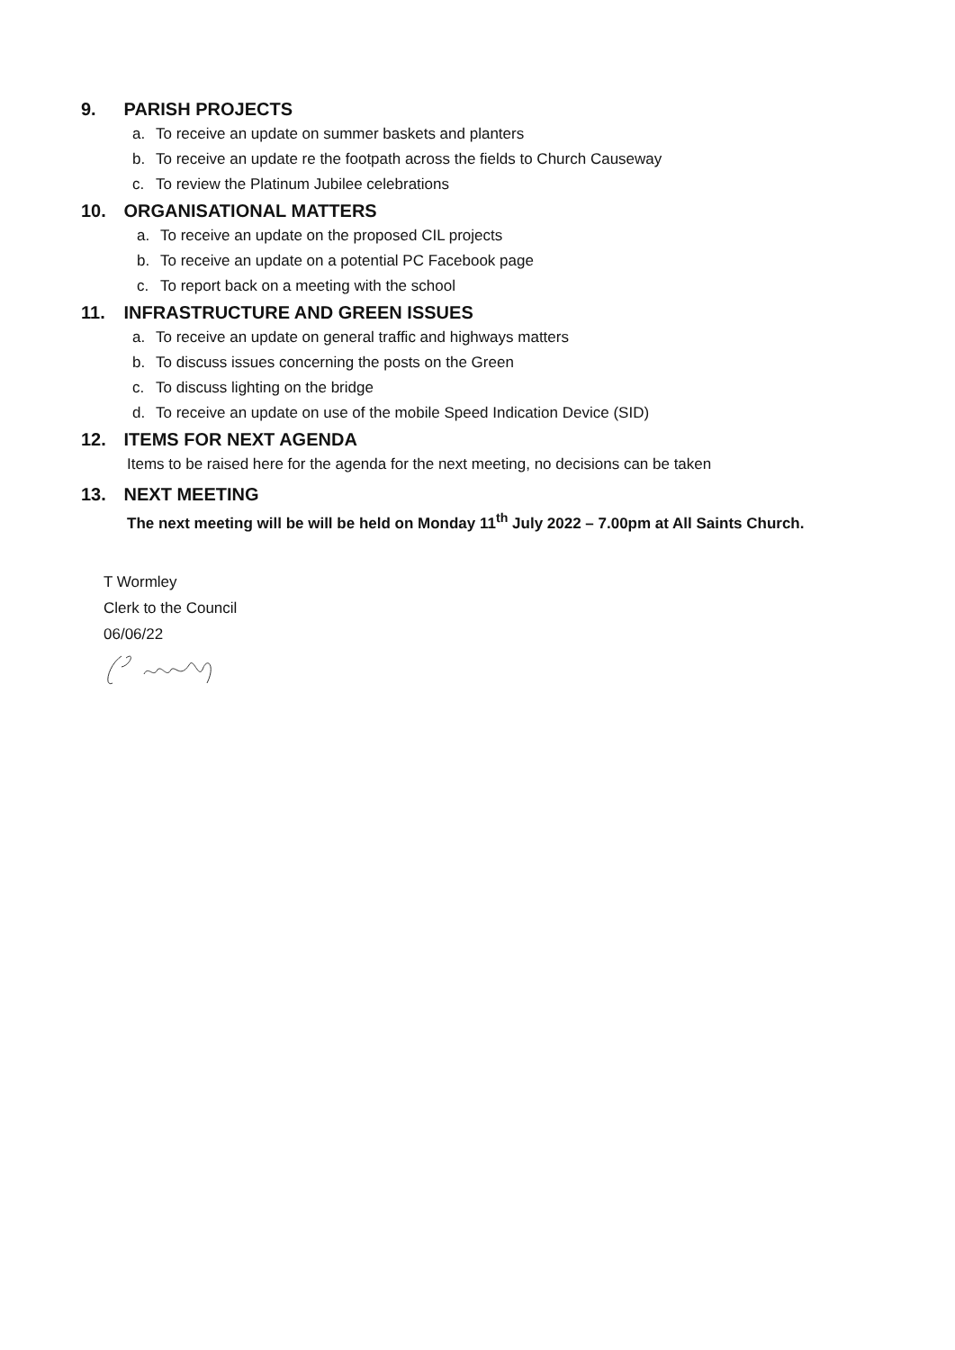9. PARISH PROJECTS
a. To receive an update on summer baskets and planters
b. To receive an update re the footpath across the fields to Church Causeway
c. To review the Platinum Jubilee celebrations
10. ORGANISATIONAL MATTERS
a. To receive an update on the proposed CIL projects
b. To receive an update on a potential PC Facebook page
c. To report back on a meeting with the school
11. INFRASTRUCTURE AND GREEN ISSUES
a. To receive an update on general traffic and highways matters
b. To discuss issues concerning the posts on the Green
c. To discuss lighting on the bridge
d. To receive an update on use of the mobile Speed Indication Device (SID)
12. ITEMS FOR NEXT AGENDA
Items to be raised here for the agenda for the next meeting, no decisions can be taken
13. NEXT MEETING
The next meeting will be will be held on Monday 11<sup>th</sup> July 2022 – 7.00pm at All Saints Church.
T Wormley
Clerk to the Council
06/06/22